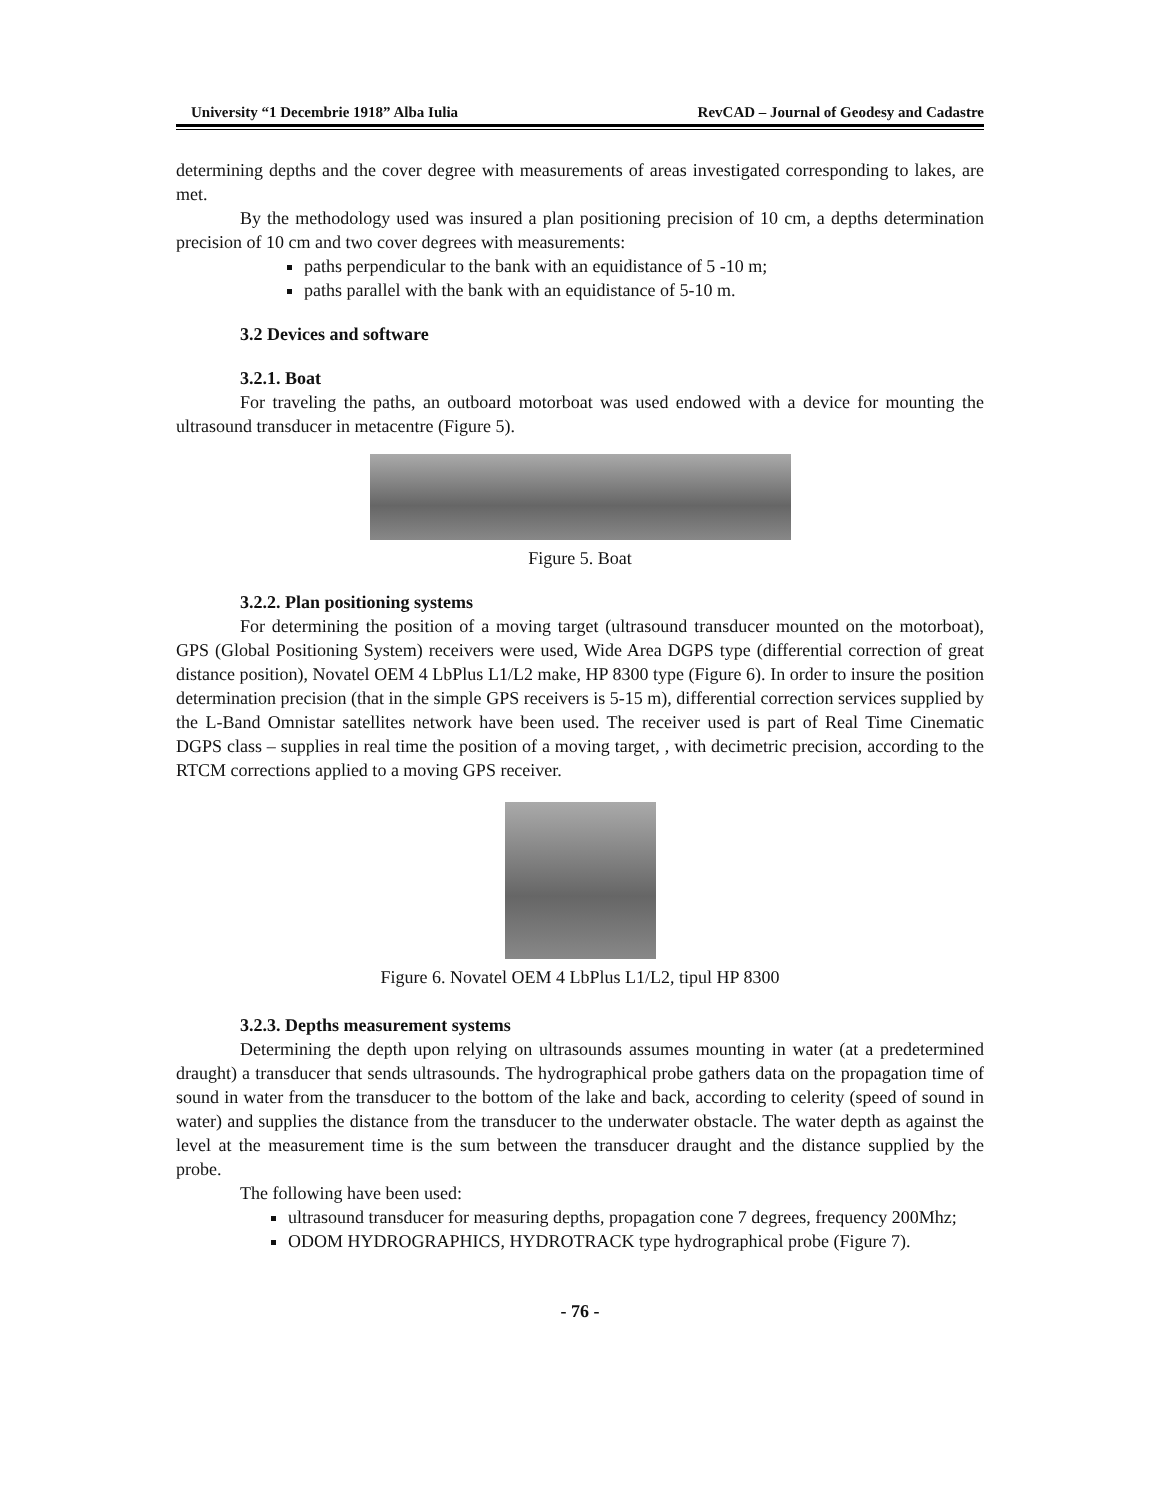University “1 Decembrie 1918” Alba Iulia RevCAD – Journal of Geodesy and Cadastre
determining depths and the cover degree with measurements of areas investigated corresponding to lakes, are met.
By the methodology used was insured a plan positioning precision of 10 cm, a depths determination precision of 10 cm and two cover degrees with measurements:
paths perpendicular to the bank with an equidistance of 5 -10 m;
paths parallel with the bank with an equidistance of 5-10 m.
3.2 Devices and software
3.2.1. Boat
For traveling the paths, an outboard motorboat was used endowed with a device for mounting the ultrasound transducer in metacentre (Figure 5).
Figure 5. Boat
3.2.2. Plan positioning systems
For determining the position of a moving target (ultrasound transducer mounted on the motorboat), GPS (Global Positioning System) receivers were used, Wide Area DGPS type (differential correction of great distance position), Novatel OEM 4 LbPlus L1/L2 make, HP 8300 type (Figure 6). In order to insure the position determination precision (that in the simple GPS receivers is 5-15 m), differential correction services supplied by the L-Band Omnistar satellites network have been used. The receiver used is part of Real Time Cinematic DGPS class – supplies in real time the position of a moving target, , with decimetric precision, according to the RTCM corrections applied to a moving GPS receiver.
Figure 6. Novatel OEM 4 LbPlus L1/L2, tipul HP 8300
3.2.3. Depths measurement systems
Determining the depth upon relying on ultrasounds assumes mounting in water (at a predetermined draught) a transducer that sends ultrasounds. The hydrographical probe gathers data on the propagation time of sound in water from the transducer to the bottom of the lake and back, according to celerity (speed of sound in water) and supplies the distance from the transducer to the underwater obstacle. The water depth as against the level at the measurement time is the sum between the transducer draught and the distance supplied by the probe.
The following have been used:
ultrasound transducer for measuring depths, propagation cone 7 degrees, frequency 200Mhz;
ODOM HYDROGRAPHICS, HYDROTRACK type hydrographical probe (Figure 7).
- 76 -